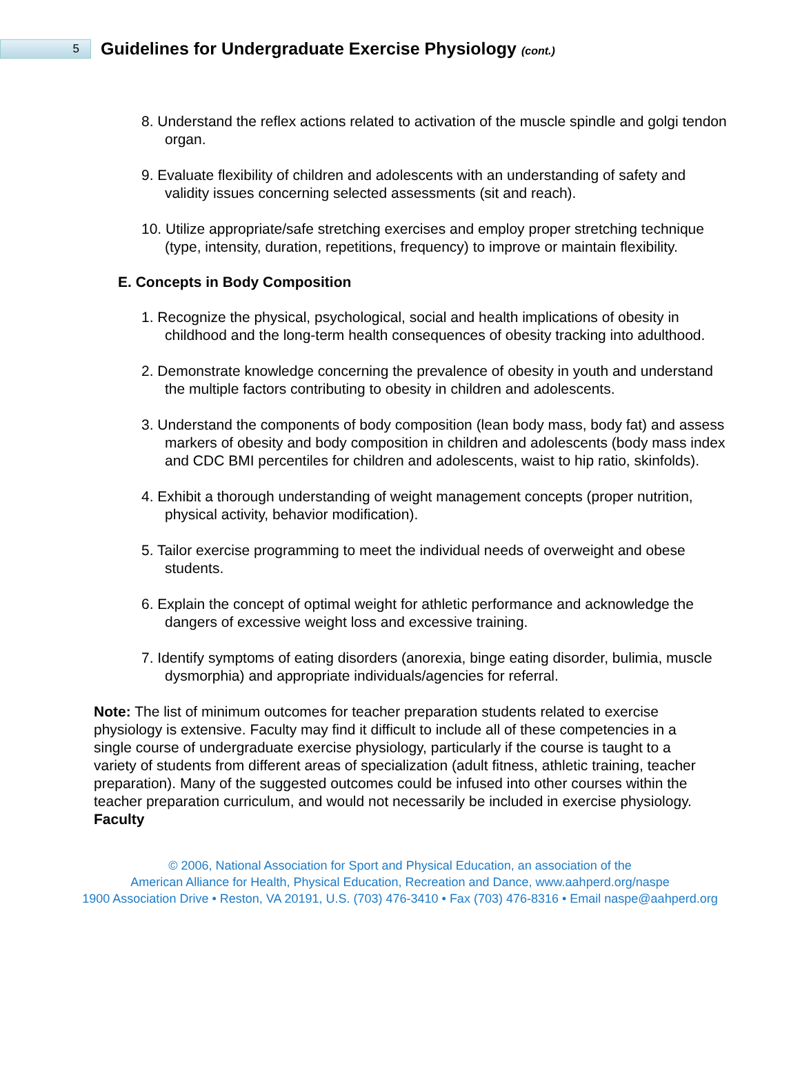5
Guidelines for Undergraduate Exercise Physiology (cont.)
8. Understand the reflex actions related to activation of the muscle spindle and golgi tendon organ.
9. Evaluate flexibility of children and adolescents with an understanding of safety and validity issues concerning selected assessments (sit and reach).
10. Utilize appropriate/safe stretching exercises and employ proper stretching technique (type, intensity, duration, repetitions, frequency) to improve or maintain flexibility.
E. Concepts in Body Composition
1. Recognize the physical, psychological, social and health implications of obesity in childhood and the long-term health consequences of obesity tracking into adulthood.
2. Demonstrate knowledge concerning the prevalence of obesity in youth and understand the multiple factors contributing to obesity in children and adolescents.
3. Understand the components of body composition (lean body mass, body fat) and assess markers of obesity and body composition in children and adolescents (body mass index and CDC BMI percentiles for children and adolescents, waist to hip ratio, skinfolds).
4. Exhibit a thorough understanding of weight management concepts (proper nutrition, physical activity, behavior modification).
5. Tailor exercise programming to meet the individual needs of overweight and obese students.
6. Explain the concept of optimal weight for athletic performance and acknowledge the dangers of excessive weight loss and excessive training.
7. Identify symptoms of eating disorders (anorexia, binge eating disorder, bulimia, muscle dysmorphia) and appropriate individuals/agencies for referral.
Note: The list of minimum outcomes for teacher preparation students related to exercise physiology is extensive. Faculty may find it difficult to include all of these competencies in a single course of undergraduate exercise physiology, particularly if the course is taught to a variety of students from different areas of specialization (adult fitness, athletic training, teacher preparation). Many of the suggested outcomes could be infused into other courses within the teacher preparation curriculum, and would not necessarily be included in exercise physiology.
Faculty
© 2006, National Association for Sport and Physical Education, an association of the
American Alliance for Health, Physical Education, Recreation and Dance, www.aahperd.org/naspe
1900 Association Drive • Reston, VA 20191, U.S. (703) 476-3410 • Fax (703) 476-8316 • Email naspe@aahperd.org